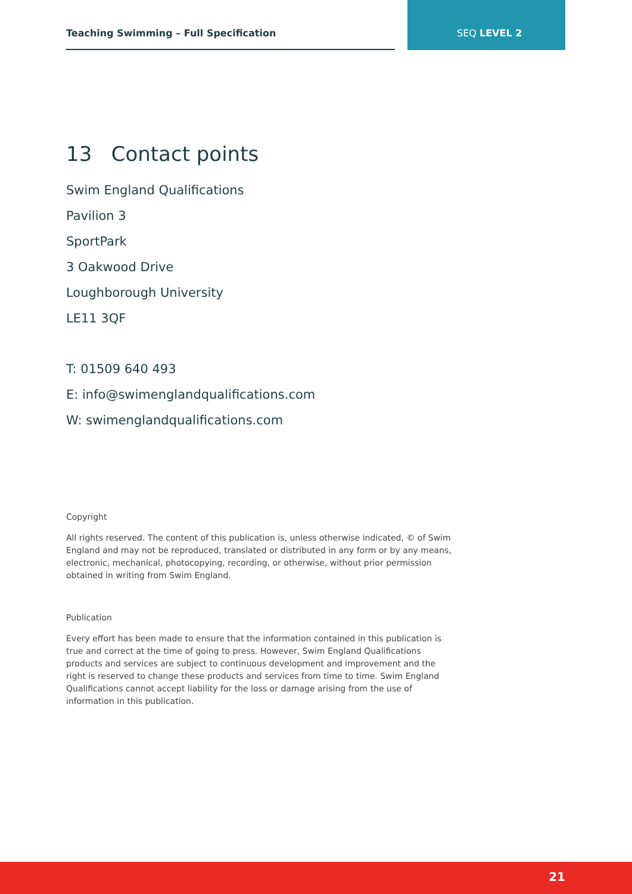Teaching Swimming – Full Specification
SEQ LEVEL 2
13 Contact points
Swim England Qualifications
Pavilion 3
SportPark
3 Oakwood Drive
Loughborough University
LE11 3QF
T: 01509 640 493
E: info@swimenglandqualifications.com
W: swimenglandqualifications.com
Copyright
All rights reserved. The content of this publication is, unless otherwise indicated, © of Swim England and may not be reproduced, translated or distributed in any form or by any means, electronic, mechanical, photocopying, recording, or otherwise, without prior permission obtained in writing from Swim England.
Publication
Every effort has been made to ensure that the information contained in this publication is true and correct at the time of going to press. However, Swim England Qualifications products and services are subject to continuous development and improvement and the right is reserved to change these products and services from time to time. Swim England Qualifications cannot accept liability for the loss or damage arising from the use of information in this publication.
21